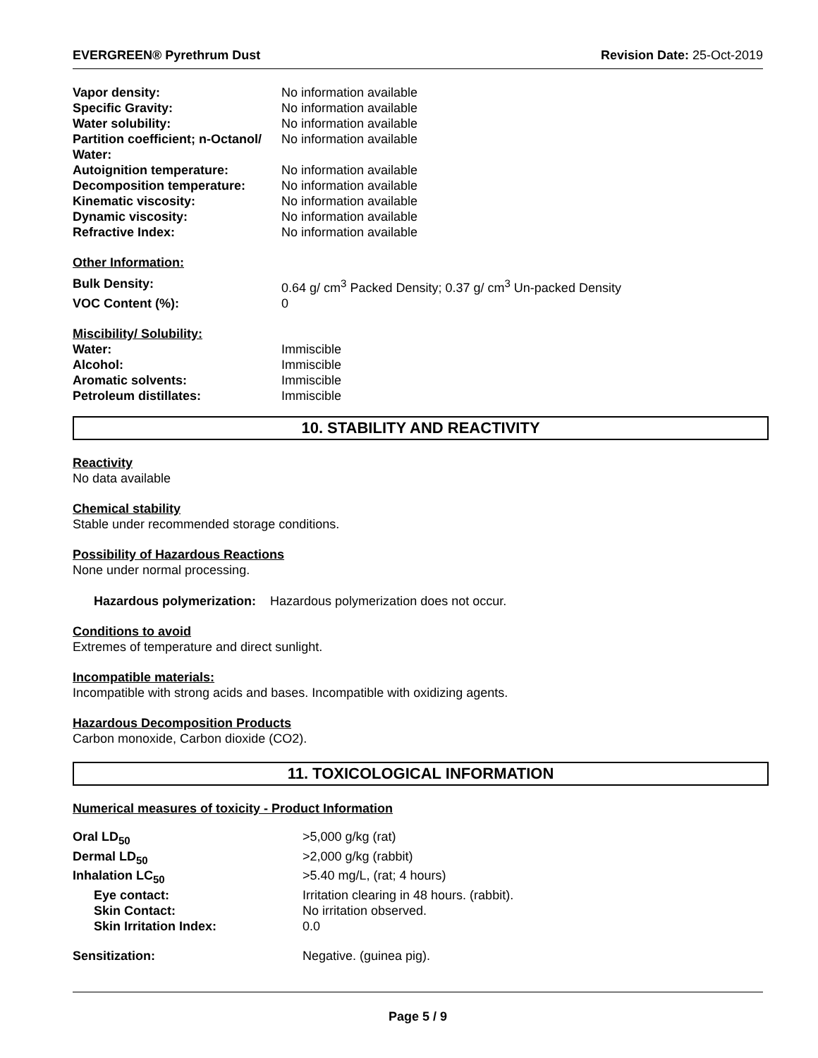EVERGREEN® Pyrethrum Dust Revision Date: 25-Oct-2019
| Vapor density: | No information available |
| Specific Gravity: | No information available |
| Water solubility: | No information available |
| Partition coefficient; n-Octanol/ Water: | No information available |
| Autoignition temperature: | No information available |
| Decomposition temperature: | No information available |
| Kinematic viscosity: | No information available |
| Dynamic viscosity: | No information available |
| Refractive Index: | No information available |
Other Information:
| Bulk Density: | 0.64 g/ cm<sup>3</sup> Packed Density; 0.37 g/ cm<sup>3</sup> Un-packed Density |
| VOC Content (%): | 0 |
Miscibility/ Solubility:
| Water: | Immiscible |
| Alcohol: | Immiscible |
| Aromatic solvents: | Immiscible |
| Petroleum distillates: | Immiscible |
10. STABILITY AND REACTIVITY
Reactivity
No data available
Chemical stability
Stable under recommended storage conditions.
Possibility of Hazardous Reactions
None under normal processing.
Hazardous polymerization: Hazardous polymerization does not occur.
Conditions to avoid
Extremes of temperature and direct sunlight.
Incompatible materials:
Incompatible with strong acids and bases. Incompatible with oxidizing agents.
Hazardous Decomposition Products
Carbon monoxide, Carbon dioxide (CO2).
11. TOXICOLOGICAL INFORMATION
Numerical measures of toxicity - Product Information
| Oral LD<sub>50</sub> | >5,000 g/kg (rat) |
| Dermal LD<sub>50</sub> | >2,000 g/kg (rabbit) |
| Inhalation LC<sub>50</sub> | >5.40 mg/L, (rat; 4 hours) |
| Eye contact: | Irritation clearing in 48 hours. (rabbit). |
| Skin Contact: | No irritation observed. |
| Skin Irritation Index: | 0.0 |
| Sensitization: | Negative. (guinea pig). |
Page 5 / 9